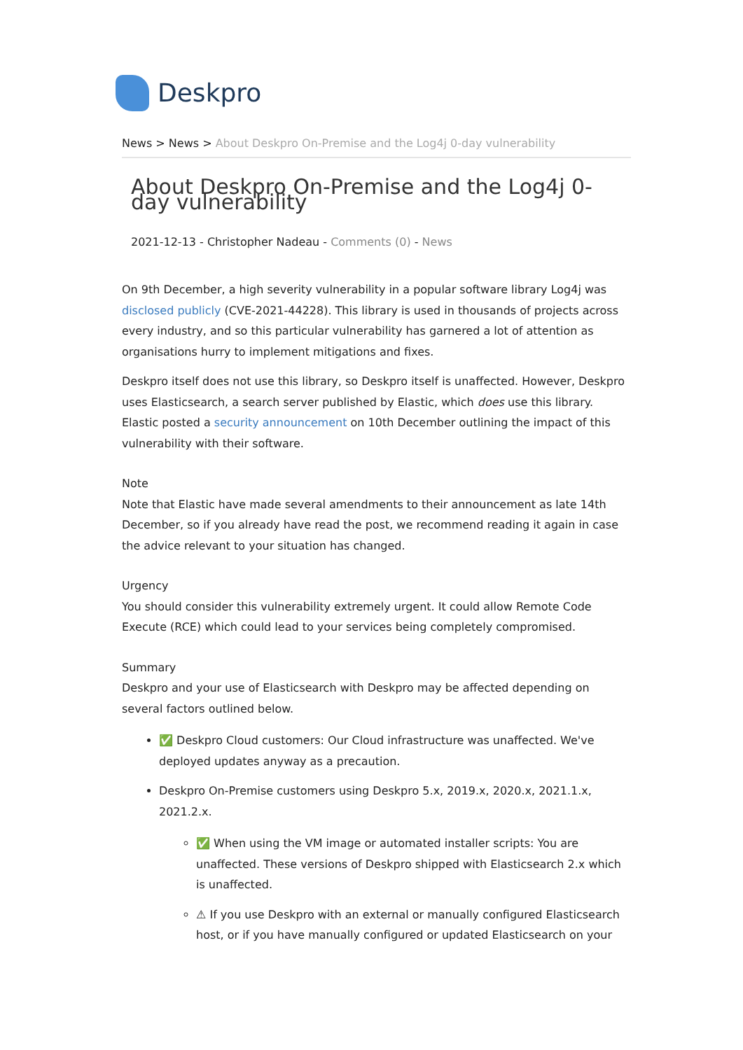Deskpro
News > News > About Deskpro On-Premise and the Log4j 0-day vulnerability
About Deskpro On-Premise and the Log4j 0-day vulnerability
2021-12-13 - Christopher Nadeau - Comments (0) - News
On 9th December, a high severity vulnerability in a popular software library Log4j was disclosed publicly (CVE-2021-44228). This library is used in thousands of projects across every industry, and so this particular vulnerability has garnered a lot of attention as organisations hurry to implement mitigations and fixes.
Deskpro itself does not use this library, so Deskpro itself is unaffected. However, Deskpro uses Elasticsearch, a search server published by Elastic, which does use this library. Elastic posted a security announcement on 10th December outlining the impact of this vulnerability with their software.
Note
Note that Elastic have made several amendments to their announcement as late 14th December, so if you already have read the post, we recommend reading it again in case the advice relevant to your situation has changed.
Urgency
You should consider this vulnerability extremely urgent. It could allow Remote Code Execute (RCE) which could lead to your services being completely compromised.
Summary
Deskpro and your use of Elasticsearch with Deskpro may be affected depending on several factors outlined below.
✅ Deskpro Cloud customers: Our Cloud infrastructure was unaffected. We've deployed updates anyway as a precaution.
Deskpro On-Premise customers using Deskpro 5.x, 2019.x, 2020.x, 2021.1.x, 2021.2.x.
✅ When using the VM image or automated installer scripts: You are unaffected. These versions of Deskpro shipped with Elasticsearch 2.x which is unaffected.
⚠ If you use Deskpro with an external or manually configured Elasticsearch host, or if you have manually configured or updated Elasticsearch on your